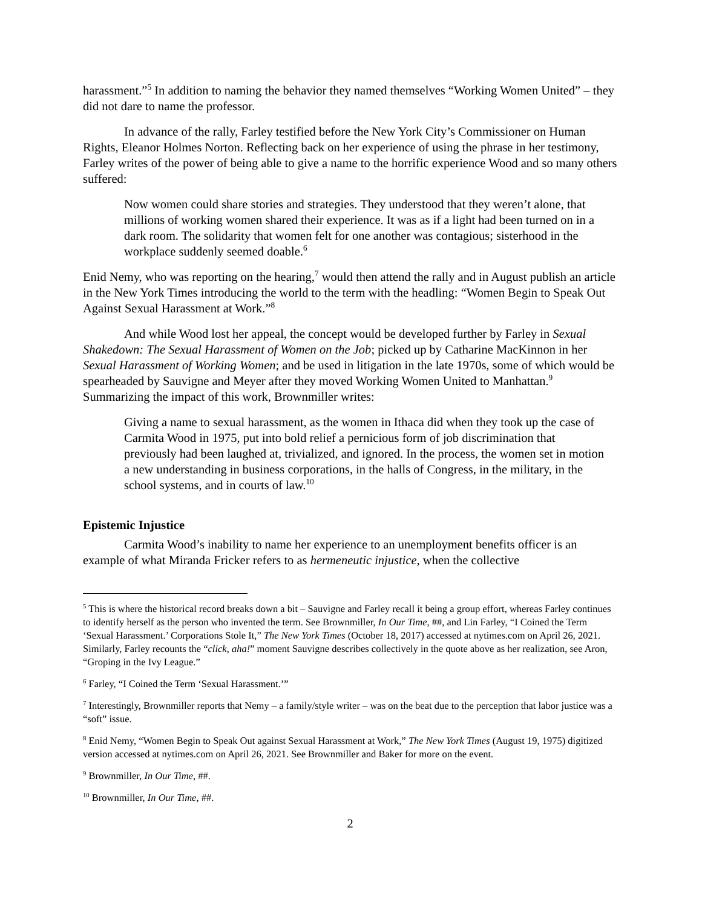harassment.”<sup>5</sup> In addition to naming the behavior they named themselves “Working Women United” – they did not dare to name the professor.
In advance of the rally, Farley testified before the New York City’s Commissioner on Human Rights, Eleanor Holmes Norton. Reflecting back on her experience of using the phrase in her testimony, Farley writes of the power of being able to give a name to the horrific experience Wood and so many others suffered:
Now women could share stories and strategies. They understood that they weren’t alone, that millions of working women shared their experience. It was as if a light had been turned on in a dark room. The solidarity that women felt for one another was contagious; sisterhood in the workplace suddenly seemed doable.<sup>6</sup>
Enid Nemy, who was reporting on the hearing,<sup>7</sup> would then attend the rally and in August publish an article in the New York Times introducing the world to the term with the headling: “Women Begin to Speak Out Against Sexual Harassment at Work.”<sup>8</sup>
And while Wood lost her appeal, the concept would be developed further by Farley in Sexual Shakedown: The Sexual Harassment of Women on the Job; picked up by Catharine MacKinnon in her Sexual Harassment of Working Women; and be used in litigation in the late 1970s, some of which would be spearheaded by Sauvigne and Meyer after they moved Working Women United to Manhattan.<sup>9</sup> Summarizing the impact of this work, Brownmiller writes:
Giving a name to sexual harassment, as the women in Ithaca did when they took up the case of Carmita Wood in 1975, put into bold relief a pernicious form of job discrimination that previously had been laughed at, trivialized, and ignored. In the process, the women set in motion a new understanding in business corporations, in the halls of Congress, in the military, in the school systems, and in courts of law.<sup>10</sup>
Epistemic Injustice
Carmita Wood’s inability to name her experience to an unemployment benefits officer is an example of what Miranda Fricker refers to as hermeneutic injustice, when the collective
<sup>5</sup> This is where the historical record breaks down a bit – Sauvigne and Farley recall it being a group effort, whereas Farley continues to identify herself as the person who invented the term. See Brownmiller, In Our Time, ##, and Lin Farley, “I Coined the Term ‘Sexual Harassment.’ Corporations Stole It,” The New York Times (October 18, 2017) accessed at nytimes.com on April 26, 2021. Similarly, Farley recounts the “click, aha!” moment Sauvigne describes collectively in the quote above as her realization, see Aron, “Groping in the Ivy League.”
<sup>6</sup> Farley, “I Coined the Term ‘Sexual Harassment.’”
<sup>7</sup> Interestingly, Brownmiller reports that Nemy – a family/style writer – was on the beat due to the perception that labor justice was a “soft” issue.
<sup>8</sup> Enid Nemy, “Women Begin to Speak Out against Sexual Harassment at Work,” The New York Times (August 19, 1975) digitized version accessed at nytimes.com on April 26, 2021. See Brownmiller and Baker for more on the event.
<sup>9</sup> Brownmiller, In Our Time, ##.
<sup>10</sup> Brownmiller, In Our Time, ##.
2